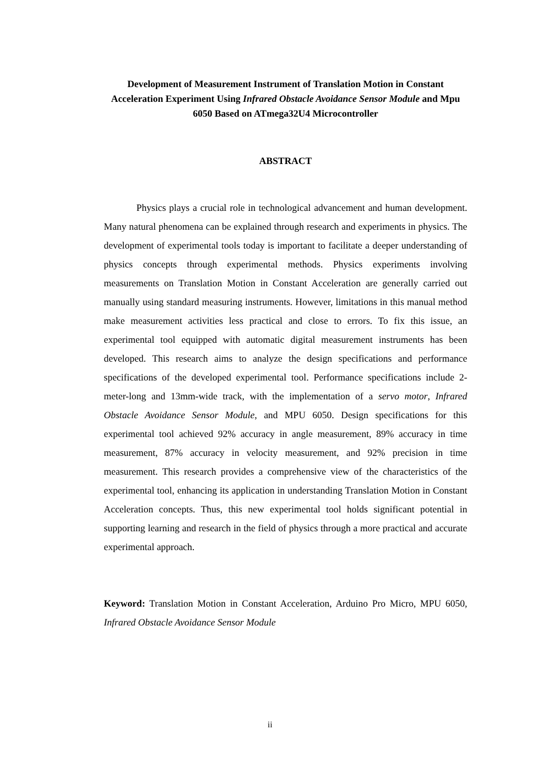Development of Measurement Instrument of Translation Motion in Constant Acceleration Experiment Using Infrared Obstacle Avoidance Sensor Module and Mpu 6050 Based on ATmega32U4 Microcontroller
ABSTRACT
Physics plays a crucial role in technological advancement and human development. Many natural phenomena can be explained through research and experiments in physics. The development of experimental tools today is important to facilitate a deeper understanding of physics concepts through experimental methods. Physics experiments involving measurements on Translation Motion in Constant Acceleration are generally carried out manually using standard measuring instruments. However, limitations in this manual method make measurement activities less practical and close to errors. To fix this issue, an experimental tool equipped with automatic digital measurement instruments has been developed. This research aims to analyze the design specifications and performance specifications of the developed experimental tool. Performance specifications include 2-meter-long and 13mm-wide track, with the implementation of a servo motor, Infrared Obstacle Avoidance Sensor Module, and MPU 6050. Design specifications for this experimental tool achieved 92% accuracy in angle measurement, 89% accuracy in time measurement, 87% accuracy in velocity measurement, and 92% precision in time measurement. This research provides a comprehensive view of the characteristics of the experimental tool, enhancing its application in understanding Translation Motion in Constant Acceleration concepts. Thus, this new experimental tool holds significant potential in supporting learning and research in the field of physics through a more practical and accurate experimental approach.
Keyword: Translation Motion in Constant Acceleration, Arduino Pro Micro, MPU 6050, Infrared Obstacle Avoidance Sensor Module
ii